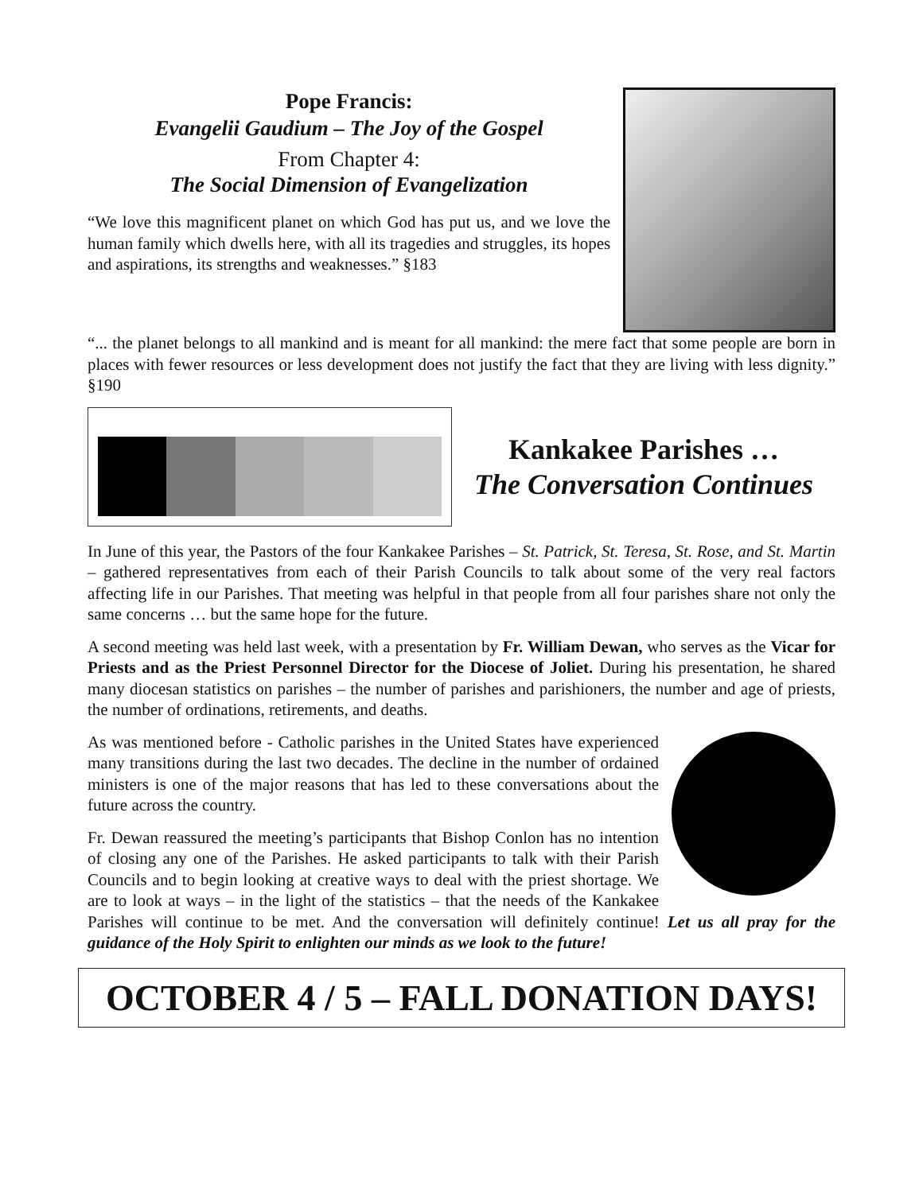Pope Francis:
Evangelii Gaudium – The Joy of the Gospel
From Chapter 4:
The Social Dimension of Evangelization
“We love this magnificent planet on which God has put us, and we love the human family which dwells here, with all its tragedies and struggles, its hopes and aspirations, its strengths and weaknesses.” §183
“... the planet belongs to all mankind and is meant for all mankind: the mere fact that some people are born in places with fewer resources or less development does not justify the fact that they are living with less dignity.” §190
Kankakee Parishes …
The Conversation Continues
In June of this year, the Pastors of the four Kankakee Parishes – St. Patrick, St. Teresa, St. Rose, and St. Martin – gathered representatives from each of their Parish Councils to talk about some of the very real factors affecting life in our Parishes. That meeting was helpful in that people from all four parishes share not only the same concerns … but the same hope for the future.
A second meeting was held last week, with a presentation by Fr. William Dewan, who serves as the Vicar for Priests and as the Priest Personnel Director for the Diocese of Joliet. During his presentation, he shared many diocesan statistics on parishes – the number of parishes and parishioners, the number and age of priests, the number of ordinations, retirements, and deaths.
As was mentioned before - Catholic parishes in the United States have experienced many transitions during the last two decades. The decline in the number of ordained ministers is one of the major reasons that has led to these conversations about the future across the country.
Fr. Dewan reassured the meeting’s participants that Bishop Conlon has no intention of closing any one of the Parishes. He asked participants to talk with their Parish Councils and to begin looking at creative ways to deal with the priest shortage. We are to look at ways – in the light of the statistics – that the needs of the Kankakee Parishes will continue to be met. And the conversation will definitely continue! Let us all pray for the guidance of the Holy Spirit to enlighten our minds as we look to the future!
OCTOBER 4 / 5 – FALL DONATION DAYS!